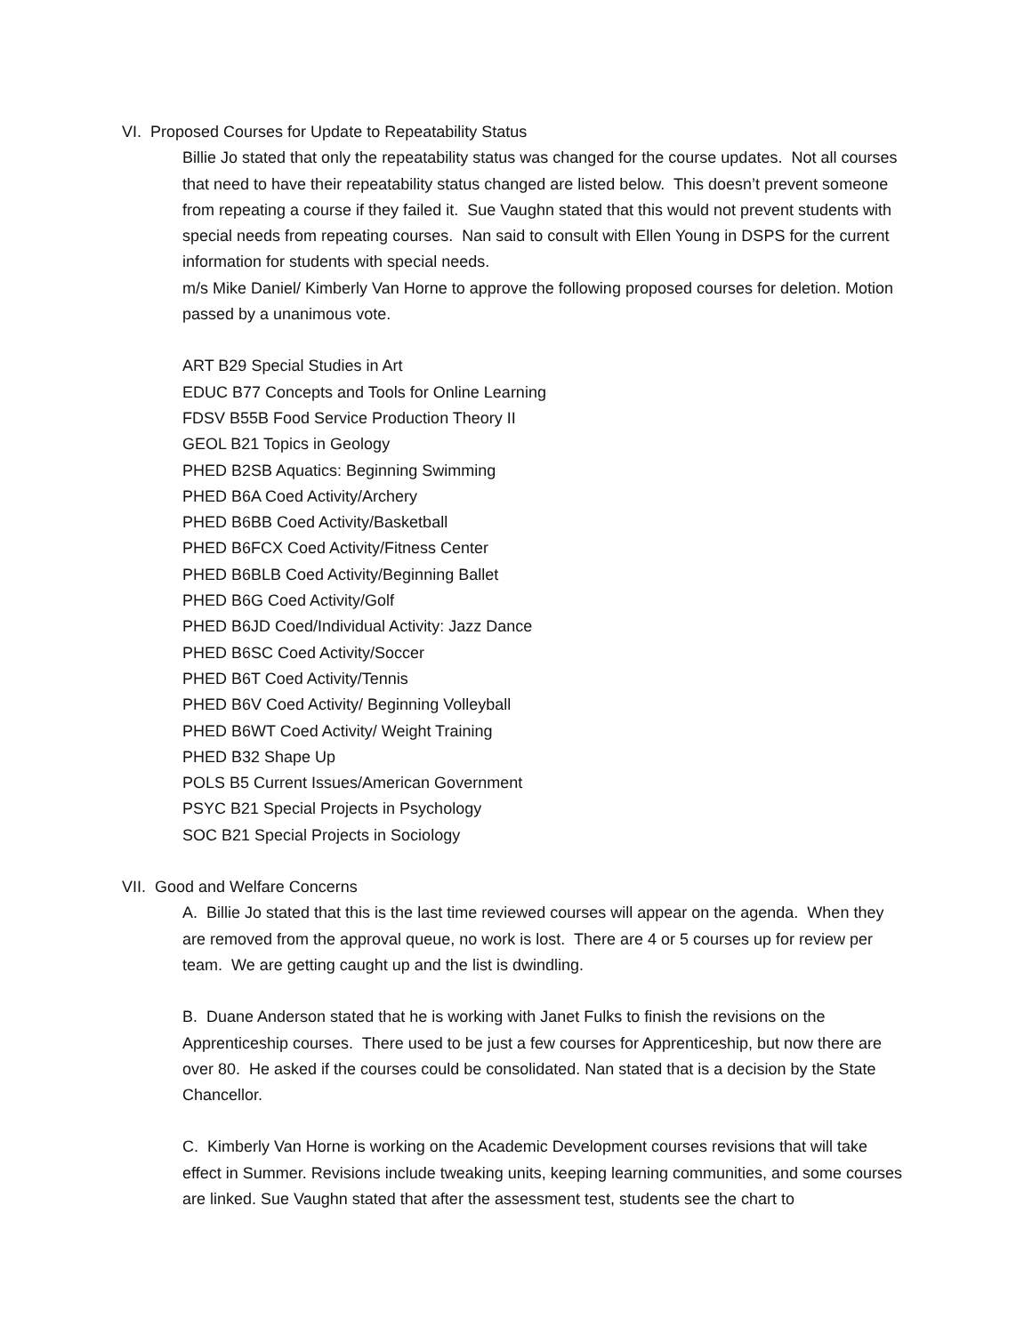VI. Proposed Courses for Update to Repeatability Status
Billie Jo stated that only the repeatability status was changed for the course updates. Not all courses that need to have their repeatability status changed are listed below. This doesn’t prevent someone from repeating a course if they failed it. Sue Vaughn stated that this would not prevent students with special needs from repeating courses. Nan said to consult with Ellen Young in DSPS for the current information for students with special needs.
m/s Mike Daniel/ Kimberly Van Horne to approve the following proposed courses for deletion. Motion passed by a unanimous vote.
ART B29 Special Studies in Art
EDUC B77 Concepts and Tools for Online Learning
FDSV B55B Food Service Production Theory II
GEOL B21 Topics in Geology
PHED B2SB Aquatics: Beginning Swimming
PHED B6A Coed Activity/Archery
PHED B6BB Coed Activity/Basketball
PHED B6FCX Coed Activity/Fitness Center
PHED B6BLB Coed Activity/Beginning Ballet
PHED B6G Coed Activity/Golf
PHED B6JD Coed/Individual Activity: Jazz Dance
PHED B6SC Coed Activity/Soccer
PHED B6T Coed Activity/Tennis
PHED B6V Coed Activity/ Beginning Volleyball
PHED B6WT Coed Activity/ Weight Training
PHED B32 Shape Up
POLS B5 Current Issues/American Government
PSYC B21 Special Projects in Psychology
SOC B21 Special Projects in Sociology
VII. Good and Welfare Concerns
A. Billie Jo stated that this is the last time reviewed courses will appear on the agenda. When they are removed from the approval queue, no work is lost. There are 4 or 5 courses up for review per team. We are getting caught up and the list is dwindling.
B. Duane Anderson stated that he is working with Janet Fulks to finish the revisions on the Apprenticeship courses. There used to be just a few courses for Apprenticeship, but now there are over 80. He asked if the courses could be consolidated. Nan stated that is a decision by the State Chancellor.
C. Kimberly Van Horne is working on the Academic Development courses revisions that will take effect in Summer. Revisions include tweaking units, keeping learning communities, and some courses are linked. Sue Vaughn stated that after the assessment test, students see the chart to